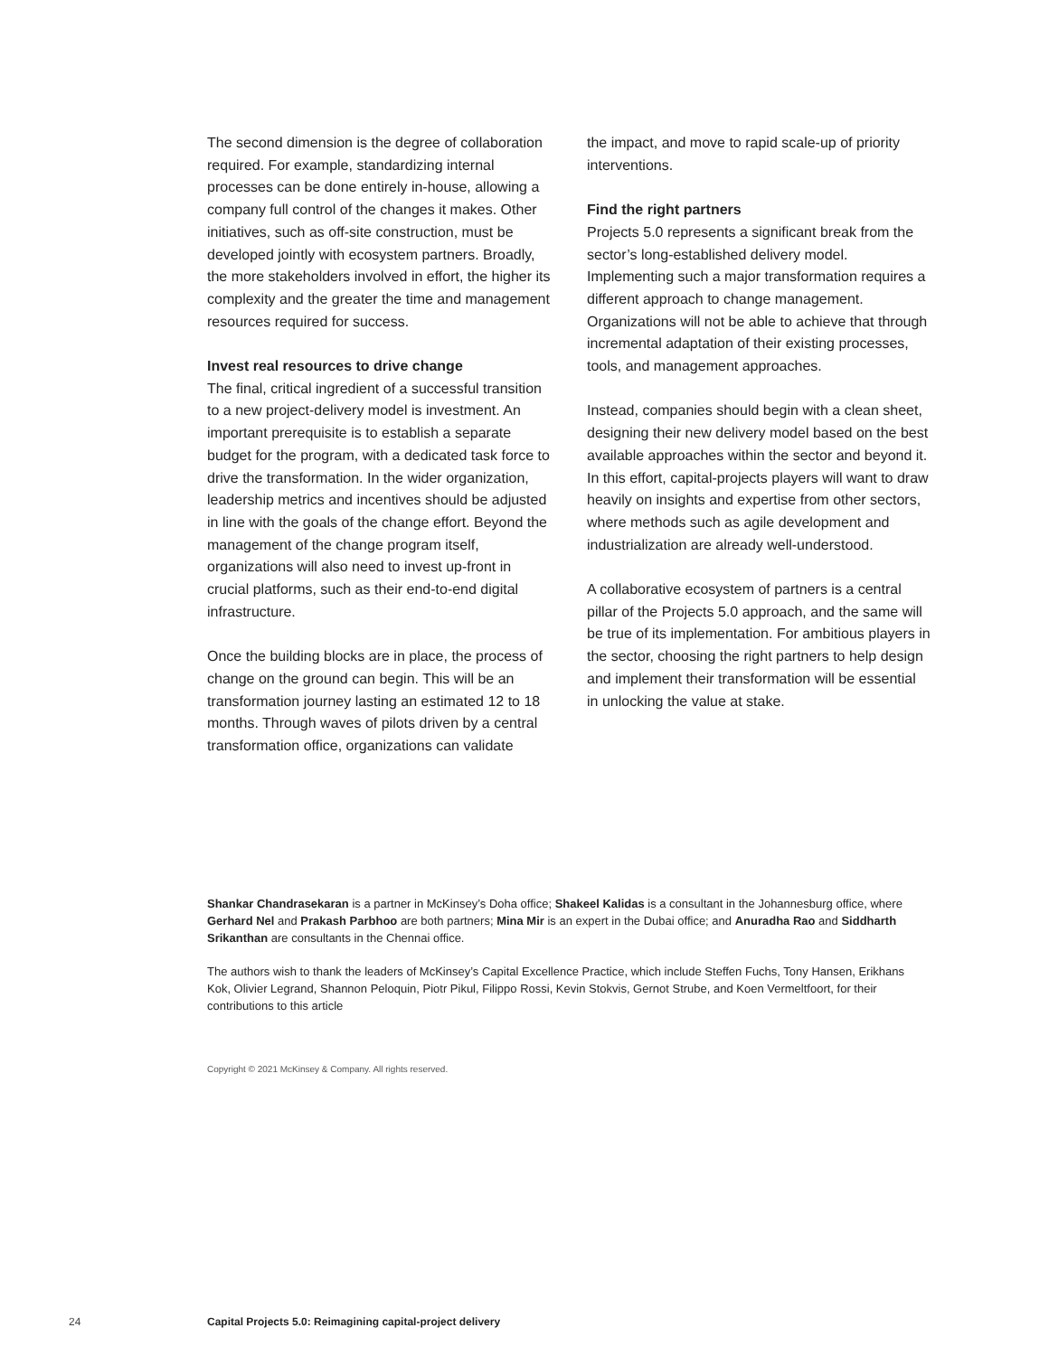The second dimension is the degree of collaboration required. For example, standardizing internal processes can be done entirely in-house, allowing a company full control of the changes it makes. Other initiatives, such as off-site construction, must be developed jointly with ecosystem partners. Broadly, the more stakeholders involved in effort, the higher its complexity and the greater the time and management resources required for success.
Invest real resources to drive change
The final, critical ingredient of a successful transition to a new project-delivery model is investment. An important prerequisite is to establish a separate budget for the program, with a dedicated task force to drive the transformation. In the wider organization, leadership metrics and incentives should be adjusted in line with the goals of the change effort. Beyond the management of the change program itself, organizations will also need to invest up-front in crucial platforms, such as their end-to-end digital infrastructure.
Once the building blocks are in place, the process of change on the ground can begin. This will be an transformation journey lasting an estimated 12 to 18 months. Through waves of pilots driven by a central transformation office, organizations can validate
the impact, and move to rapid scale-up of priority interventions.
Find the right partners
Projects 5.0 represents a significant break from the sector’s long-established delivery model. Implementing such a major transformation requires a different approach to change management. Organizations will not be able to achieve that through incremental adaptation of their existing processes, tools, and management approaches.
Instead, companies should begin with a clean sheet, designing their new delivery model based on the best available approaches within the sector and beyond it. In this effort, capital-projects players will want to draw heavily on insights and expertise from other sectors, where methods such as agile development and industrialization are already well-understood.
A collaborative ecosystem of partners is a central pillar of the Projects 5.0 approach, and the same will be true of its implementation. For ambitious players in the sector, choosing the right partners to help design and implement their transformation will be essential in unlocking the value at stake.
Shankar Chandrasekaran is a partner in McKinsey’s Doha office; Shakeel Kalidas is a consultant in the Johannesburg office, where Gerhard Nel and Prakash Parbhoo are both partners; Mina Mir is an expert in the Dubai office; and Anuradha Rao and Siddharth Srikanthan are consultants in the Chennai office.
The authors wish to thank the leaders of McKinsey’s Capital Excellence Practice, which include Steffen Fuchs, Tony Hansen, Erikhans Kok, Olivier Legrand, Shannon Peloquin, Piotr Pikul, Filippo Rossi, Kevin Stokvis, Gernot Strube, and Koen Vermeltfoort, for their contributions to this article
Copyright © 2021 McKinsey & Company. All rights reserved.
24 Capital Projects 5.0: Reimagining capital-project delivery